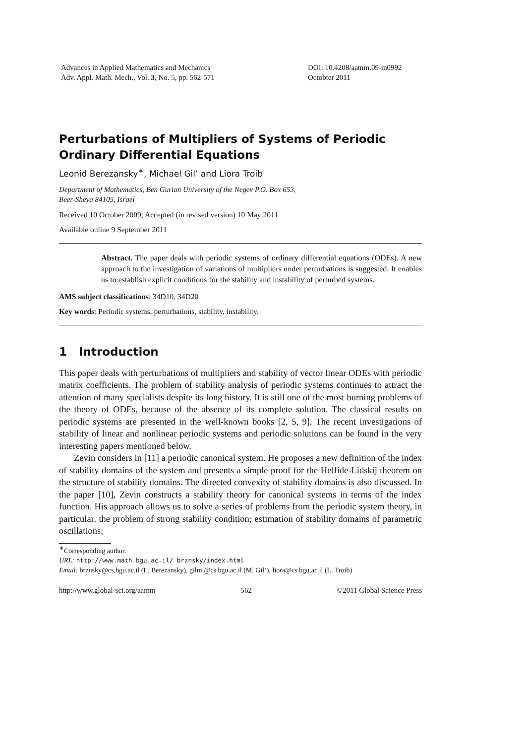Advances in Applied Mathematics and Mechanics
Adv. Appl. Math. Mech., Vol. 3, No. 5, pp. 562-571
DOI: 10.4208/aamm.09-m0992
Octobter 2011
Perturbations of Multipliers of Systems of Periodic Ordinary Differential Equations
Leonid Berezansky<sup>∗</sup>, Michael Gil’ and Liora Troib
Department of Mathematics, Ben Gurion University of the Negev P.O. Box 653,
Beer-Sheva 84105, Israel
Received 10 October 2009; Accepted (in revised version) 10 May 2011
Available online 9 September 2011
Abstract. The paper deals with periodic systems of ordinary differential equations (ODEs). A new approach to the investigation of variations of multipliers under perturbations is suggested. It enables us to establish explicit conditions for the stability and instability of perturbed systems.
AMS subject classifications: 34D10, 34D20
Key words: Periodic systems, perturbations, stability, instability.
1 Introduction
This paper deals with perturbations of multipliers and stability of vector linear ODEs with periodic matrix coefficients. The problem of stability analysis of periodic systems continues to attract the attention of many specialists despite its long history. It is still one of the most burning problems of the theory of ODEs, because of the absence of its complete solution. The classical results on periodic systems are presented in the well-known books [2, 5, 9]. The recent investigations of stability of linear and nonlinear periodic systems and periodic solutions can be found in the very interesting papers mentioned below.
Zevin considers in [11] a periodic canonical system. He proposes a new definition of the index of stability domains of the system and presents a simple proof for the Helfide-Lidskij theorem on the structure of stability domains. The directed convexity of stability domains is also discussed. In the paper [10], Zevin constructs a stability theory for canonical systems in terms of the index function. His approach allows us to solve a series of problems from the periodic system theory, in particular, the problem of strong stability condition; estimation of stability domains of parametric oscillations;
<sup>∗</sup>Corresponding author.
URL: http://www.math.bgu.ac.il/ brznsky/index.html
Email: brznsky@cs.bgu.ac.il (L. Berezansky), gilmi@cs.bgu.ac.il (M. Gil’), liora@cs.bgu.ac.il (L. Troib)
http://www.global-sci.org/aamm 562 ©2011 Global Science Press